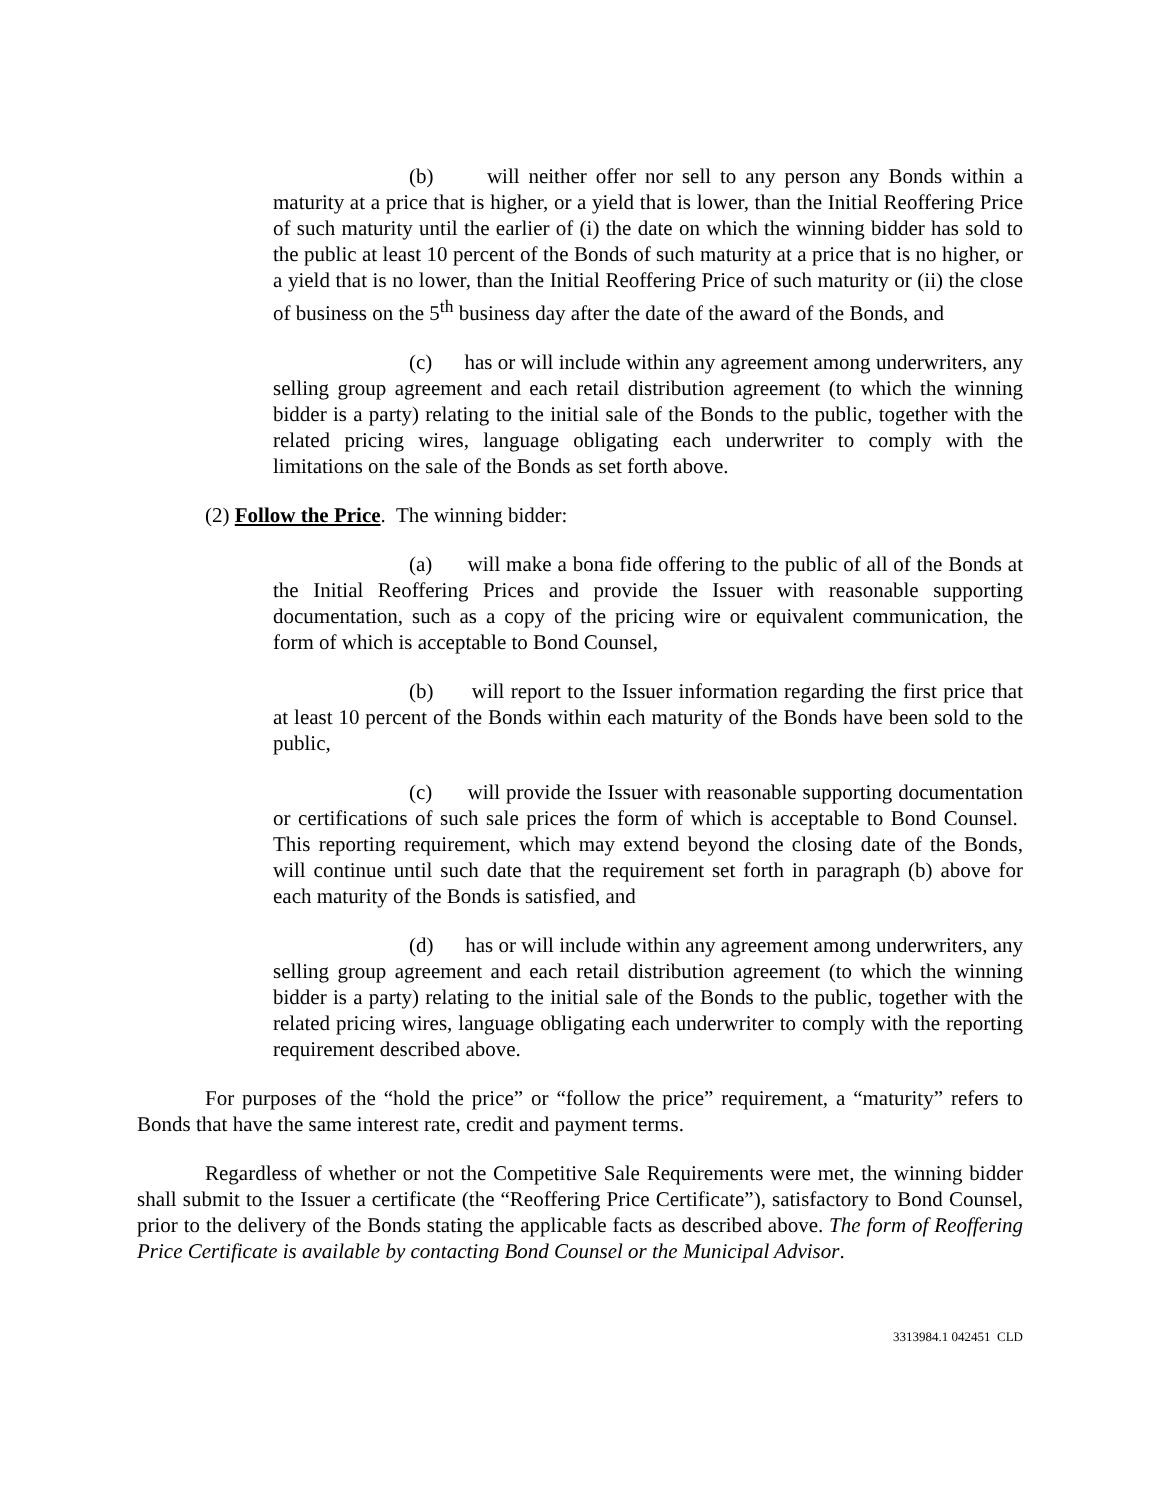(b) will neither offer nor sell to any person any Bonds within a maturity at a price that is higher, or a yield that is lower, than the Initial Reoffering Price of such maturity until the earlier of (i) the date on which the winning bidder has sold to the public at least 10 percent of the Bonds of such maturity at a price that is no higher, or a yield that is no lower, than the Initial Reoffering Price of such maturity or (ii) the close of business on the 5<sup>th</sup> business day after the date of the award of the Bonds, and
(c) has or will include within any agreement among underwriters, any selling group agreement and each retail distribution agreement (to which the winning bidder is a party) relating to the initial sale of the Bonds to the public, together with the related pricing wires, language obligating each underwriter to comply with the limitations on the sale of the Bonds as set forth above.
(2) Follow the Price. The winning bidder:
(a) will make a bona fide offering to the public of all of the Bonds at the Initial Reoffering Prices and provide the Issuer with reasonable supporting documentation, such as a copy of the pricing wire or equivalent communication, the form of which is acceptable to Bond Counsel,
(b) will report to the Issuer information regarding the first price that at least 10 percent of the Bonds within each maturity of the Bonds have been sold to the public,
(c) will provide the Issuer with reasonable supporting documentation or certifications of such sale prices the form of which is acceptable to Bond Counsel. This reporting requirement, which may extend beyond the closing date of the Bonds, will continue until such date that the requirement set forth in paragraph (b) above for each maturity of the Bonds is satisfied, and
(d) has or will include within any agreement among underwriters, any selling group agreement and each retail distribution agreement (to which the winning bidder is a party) relating to the initial sale of the Bonds to the public, together with the related pricing wires, language obligating each underwriter to comply with the reporting requirement described above.
For purposes of the “hold the price” or “follow the price” requirement, a “maturity” refers to Bonds that have the same interest rate, credit and payment terms.
Regardless of whether or not the Competitive Sale Requirements were met, the winning bidder shall submit to the Issuer a certificate (the “Reoffering Price Certificate”), satisfactory to Bond Counsel, prior to the delivery of the Bonds stating the applicable facts as described above. The form of Reoffering Price Certificate is available by contacting Bond Counsel or the Municipal Advisor.
3313984.1 042451 CLD